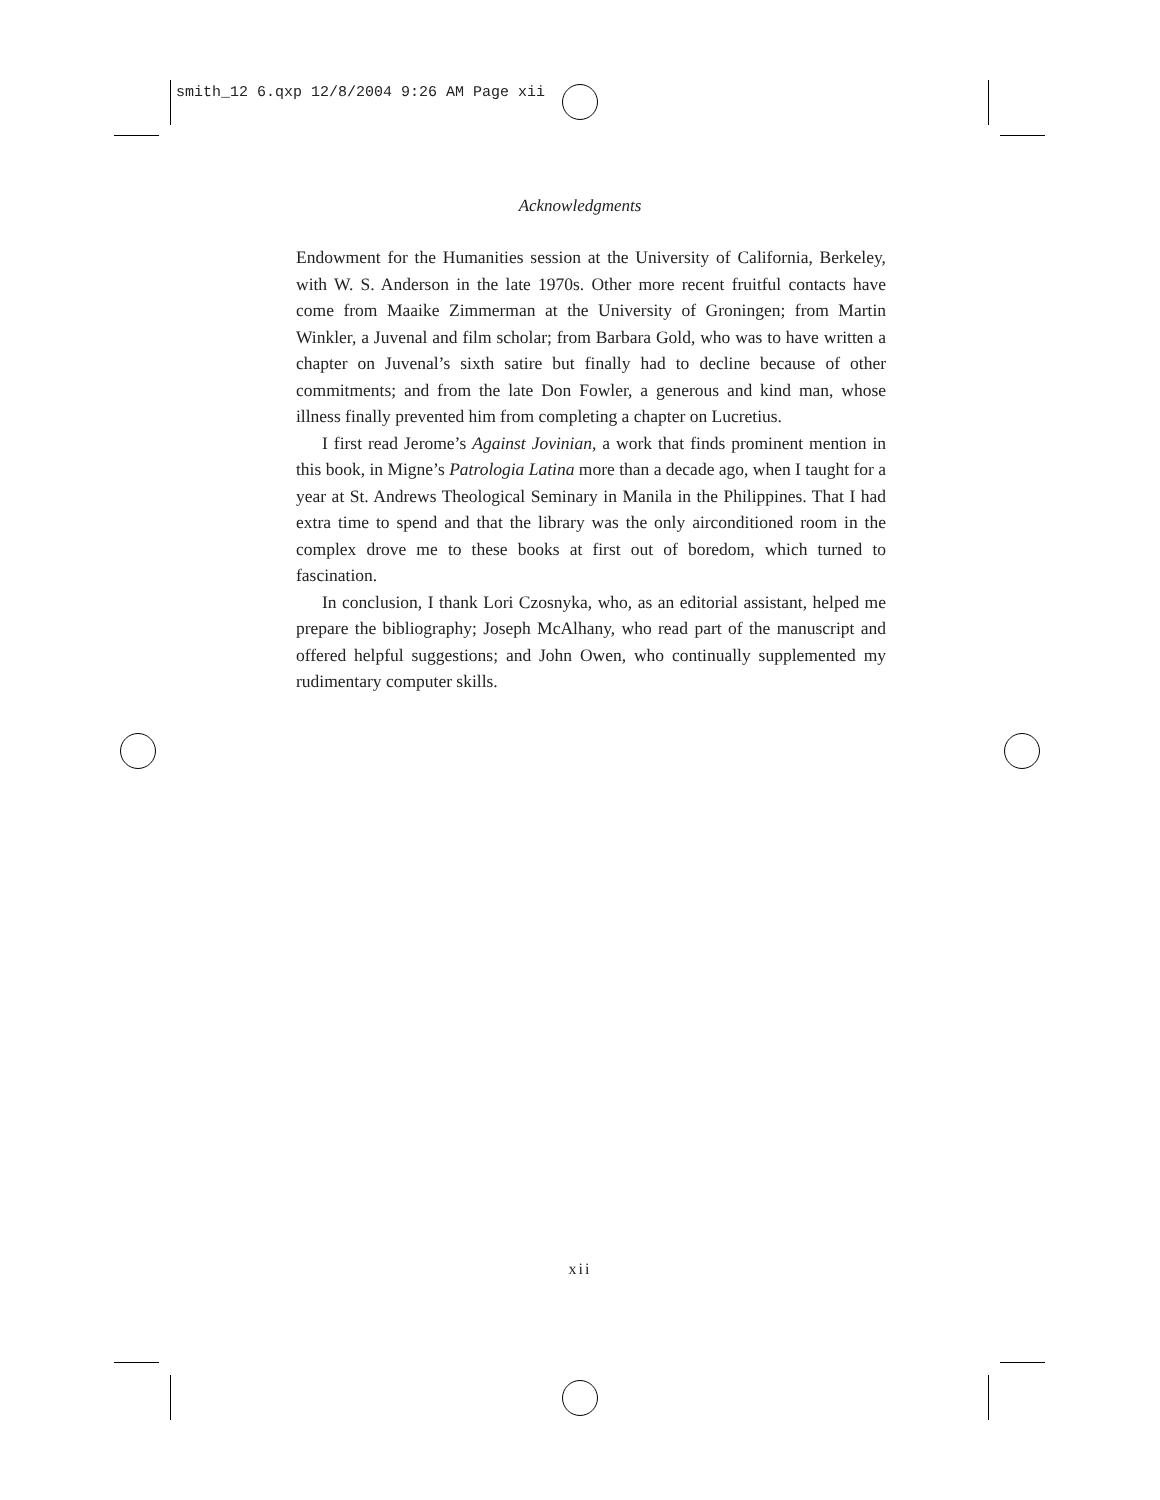smith_12 6.qxp 12/8/2004 9:26 AM Page xii
Acknowledgments
Endowment for the Humanities session at the University of California, Berkeley, with W. S. Anderson in the late 1970s. Other more recent fruitful contacts have come from Maaike Zimmerman at the University of Groningen; from Martin Winkler, a Juvenal and film scholar; from Barbara Gold, who was to have written a chapter on Juvenal’s sixth satire but finally had to decline because of other commitments; and from the late Don Fowler, a generous and kind man, whose illness finally prevented him from completing a chapter on Lucretius.
I first read Jerome’s Against Jovinian, a work that finds prominent mention in this book, in Migne’s Patrologia Latina more than a decade ago, when I taught for a year at St. Andrews Theological Seminary in Manila in the Philippines. That I had extra time to spend and that the library was the only airconditioned room in the complex drove me to these books at first out of boredom, which turned to fascination.
In conclusion, I thank Lori Czosnyka, who, as an editorial assistant, helped me prepare the bibliography; Joseph McAlhany, who read part of the manuscript and offered helpful suggestions; and John Owen, who continually supplemented my rudimentary computer skills.
xii